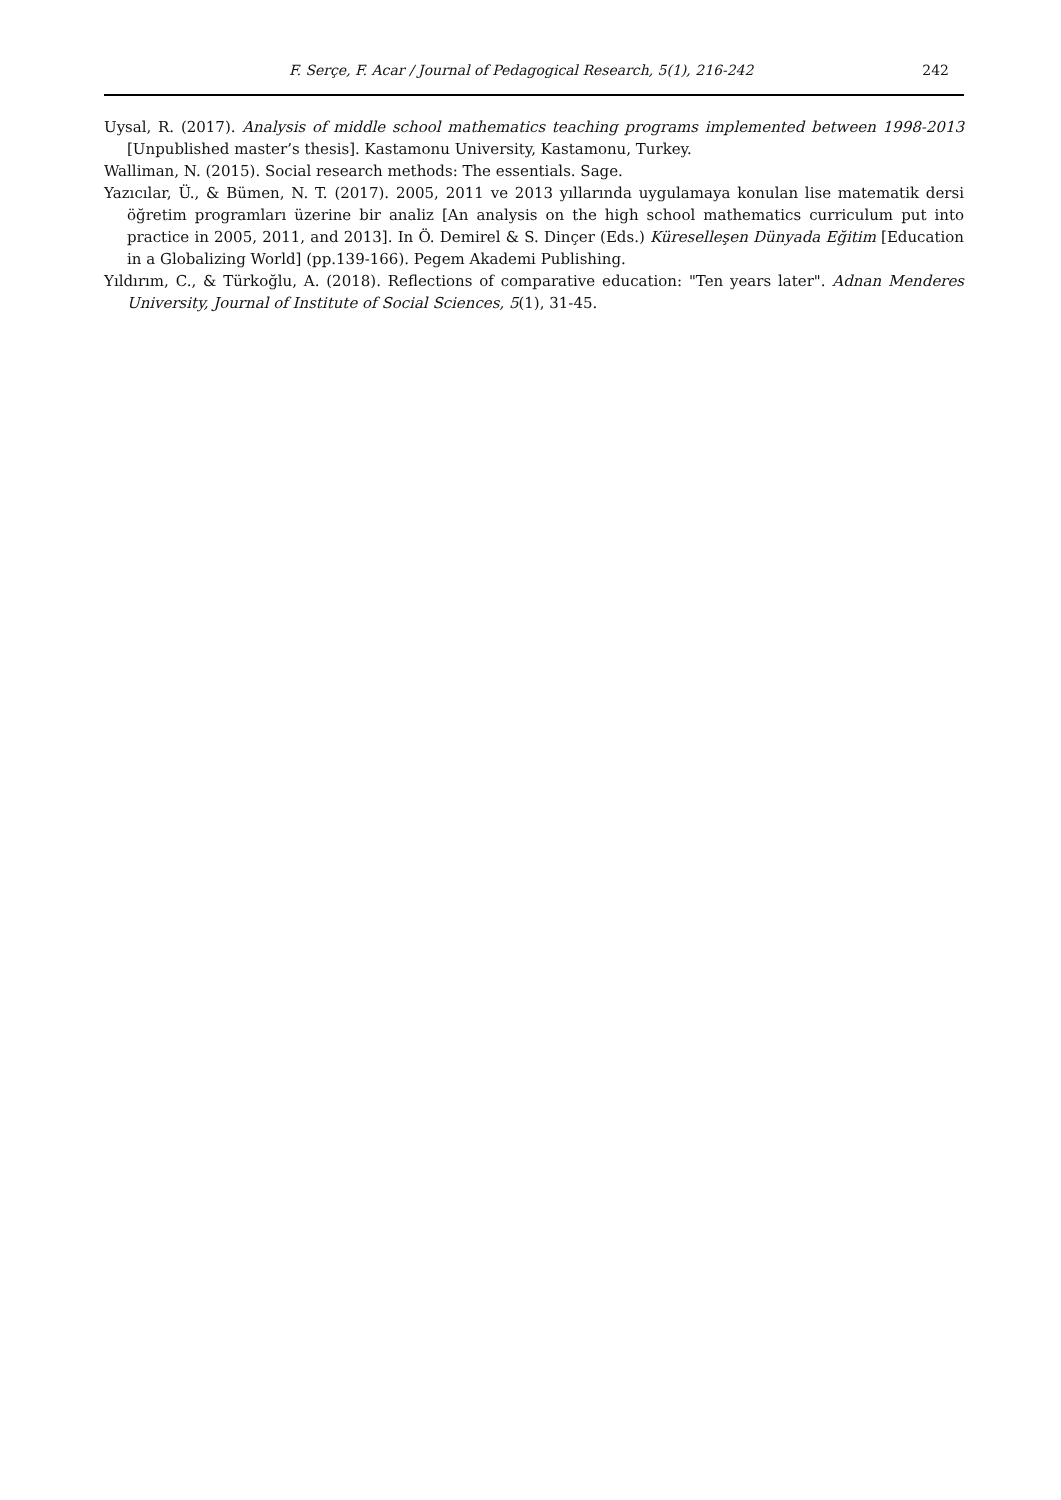F. Serçe, F. Acar / Journal of Pedagogical Research, 5(1), 216-242 242
Uysal, R. (2017). Analysis of middle school mathematics teaching programs implemented between 1998-2013 [Unpublished master’s thesis]. Kastamonu University, Kastamonu, Turkey.
Walliman, N. (2015). Social research methods: The essentials. Sage.
Yazıcılar, Ü., & Bümen, N. T. (2017). 2005, 2011 ve 2013 yıllarında uygulamaya konulan lise matematik dersi öğretim programları üzerine bir analiz [An analysis on the high school mathematics curriculum put into practice in 2005, 2011, and 2013]. In Ö. Demirel & S. Dinçer (Eds.) Küreselleşen Dünyada Eğitim [Education in a Globalizing World] (pp.139-166). Pegem Akademi Publishing.
Yıldırım, C., & Türkoğlu, A. (2018). Reflections of comparative education: "Ten years later". Adnan Menderes University, Journal of Institute of Social Sciences, 5(1), 31-45.